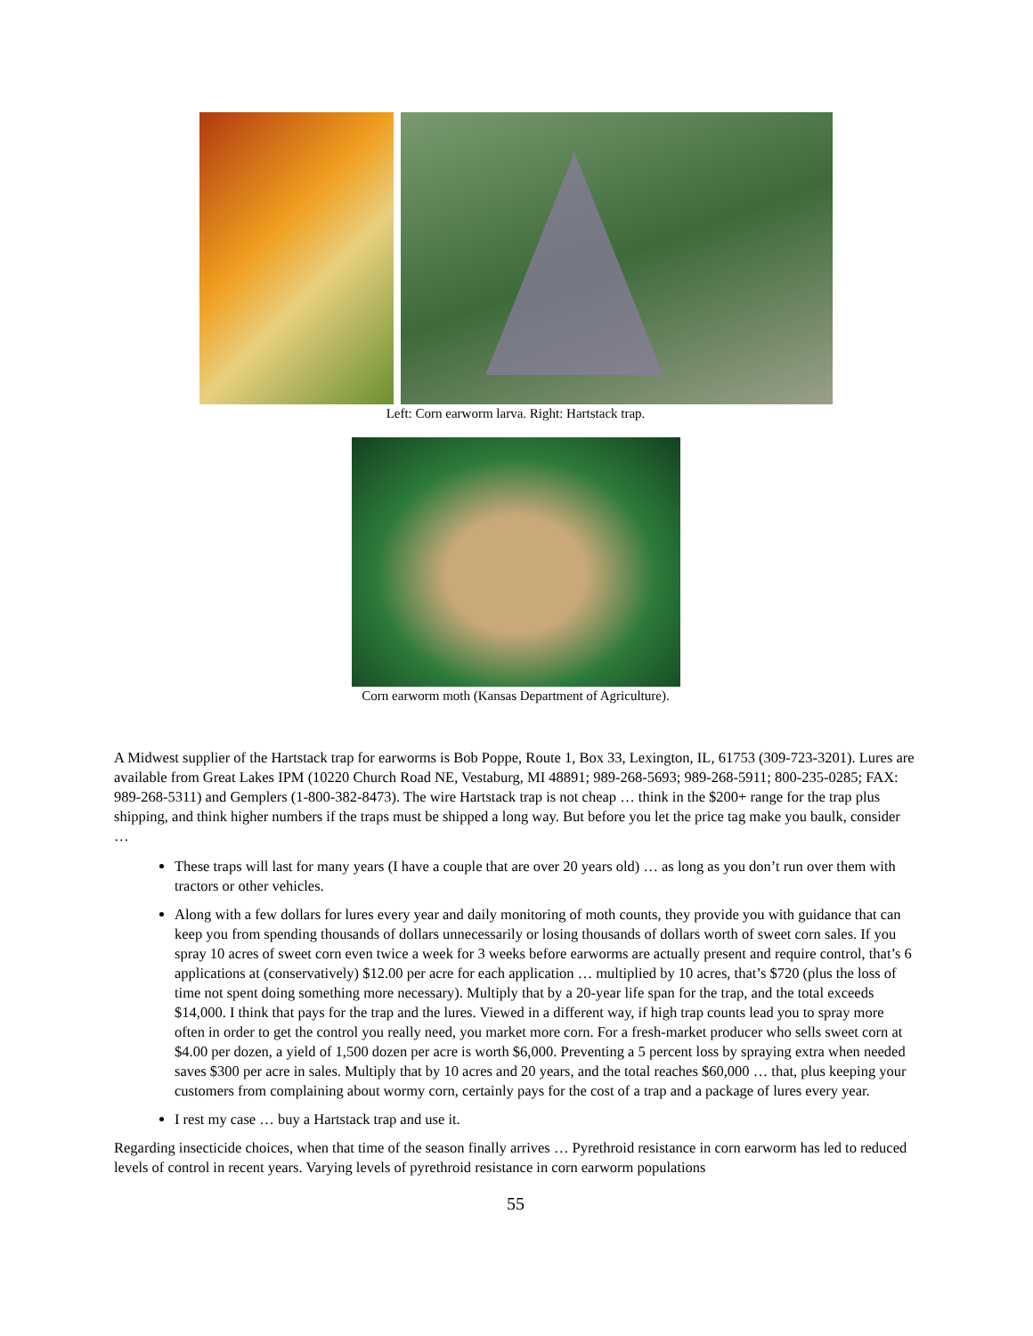Left: Corn earworm larva. Right: Hartstack trap.
Corn earworm moth (Kansas Department of Agriculture).
A Midwest supplier of the Hartstack trap for earworms is Bob Poppe, Route 1, Box 33, Lexington, IL, 61753 (309-723-3201). Lures are available from Great Lakes IPM (10220 Church Road NE, Vestaburg, MI 48891; 989-268-5693; 989-268-5911; 800-235-0285; FAX: 989-268-5311) and Gemplers (1-800-382-8473). The wire Hartstack trap is not cheap … think in the $200+ range for the trap plus shipping, and think higher numbers if the traps must be shipped a long way. But before you let the price tag make you baulk, consider …
These traps will last for many years (I have a couple that are over 20 years old) … as long as you don’t run over them with tractors or other vehicles.
Along with a few dollars for lures every year and daily monitoring of moth counts, they provide you with guidance that can keep you from spending thousands of dollars unnecessarily or losing thousands of dollars worth of sweet corn sales. If you spray 10 acres of sweet corn even twice a week for 3 weeks before earworms are actually present and require control, that’s 6 applications at (conservatively) $12.00 per acre for each application … multiplied by 10 acres, that’s $720 (plus the loss of time not spent doing something more necessary). Multiply that by a 20-year life span for the trap, and the total exceeds $14,000. I think that pays for the trap and the lures. Viewed in a different way, if high trap counts lead you to spray more often in order to get the control you really need, you market more corn. For a fresh-market producer who sells sweet corn at $4.00 per dozen, a yield of 1,500 dozen per acre is worth $6,000. Preventing a 5 percent loss by spraying extra when needed saves $300 per acre in sales. Multiply that by 10 acres and 20 years, and the total reaches $60,000 … that, plus keeping your customers from complaining about wormy corn, certainly pays for the cost of a trap and a package of lures every year.
I rest my case … buy a Hartstack trap and use it.
Regarding insecticide choices, when that time of the season finally arrives … Pyrethroid resistance in corn earworm has led to reduced levels of control in recent years. Varying levels of pyrethroid resistance in corn earworm populations
55